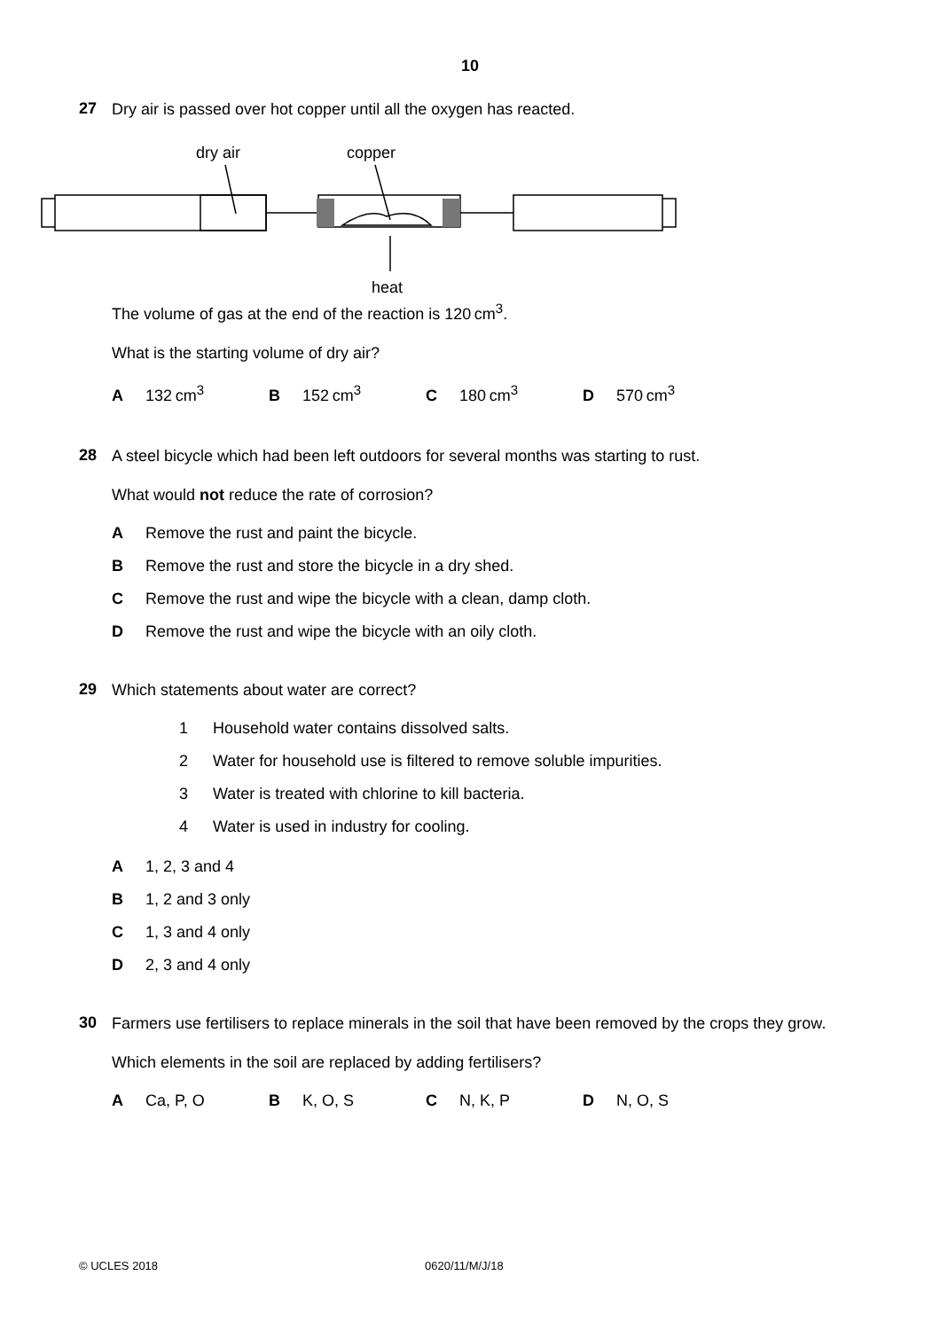10
27
Dry air is passed over hot copper until all the oxygen has reacted.
dry air
copper
heat
The volume of gas at the end of the reaction is 120 cm<sup>3</sup>.
What is the starting volume of dry air?
A 132 cm<sup>3</sup> B 152 cm<sup>3</sup> C 180 cm<sup>3</sup> D 570 cm<sup>3</sup>
28
A steel bicycle which had been left outdoors for several months was starting to rust.
What would not reduce the rate of corrosion?
A Remove the rust and paint the bicycle.
B Remove the rust and store the bicycle in a dry shed.
C Remove the rust and wipe the bicycle with a clean, damp cloth.
D Remove the rust and wipe the bicycle with an oily cloth.
29
Which statements about water are correct?
1 Household water contains dissolved salts.
2 Water for household use is filtered to remove soluble impurities.
3 Water is treated with chlorine to kill bacteria.
4 Water is used in industry for cooling.
A 1, 2, 3 and 4
B 1, 2 and 3 only
C 1, 3 and 4 only
D 2, 3 and 4 only
30
Farmers use fertilisers to replace minerals in the soil that have been removed by the crops they grow.
Which elements in the soil are replaced by adding fertilisers?
A Ca, P, O B K, O, S C N, K, P D N, O, S
© UCLES 2018 0620/11/M/J/18